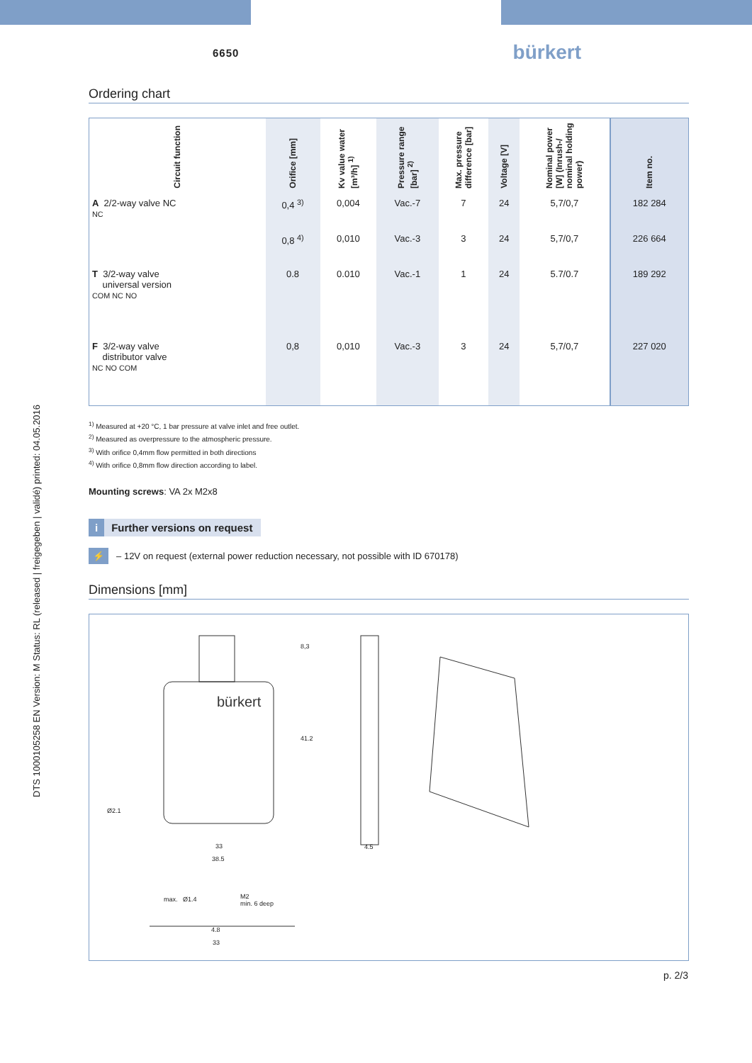6650 bürkert
Ordering chart
| Circuit function | Orifice [mm] | Kv value water [m³/h] <sup>1)</sup> | Pressure range [bar] <sup>2)</sup> | Max. pressure difference [bar] | Voltage [V] | Nominal power [W] (Inrush-/ nominal holding power) | Item no. |
| --- | --- | --- | --- | --- | --- | --- | --- |
| A 2/2-way valve NC NC | 0,4 <sup>3)</sup> | 0,004 | Vac.-7 | 7 | 24 | 5,7/0,7 | 182 284 |
| | 0,8 <sup>4)</sup> | 0,010 | Vac.-3 | 3 | 24 | 5,7/0,7 | 226 664 |
| T 3/2-way valve universal version COM NC NO | 0.8 | 0.010 | Vac.-1 | 1 | 24 | 5.7/0.7 | 189 292 |
| F 3/2-way valve distributor valve NC NO COM | 0,8 | 0,010 | Vac.-3 | 3 | 24 | 5,7/0,7 | 227 020 |
<sup>1)</sup> Measured at +20 °C, 1 bar pressure at valve inlet and free outlet.
<sup>2)</sup> Measured as overpressure to the atmospheric pressure.
<sup>3)</sup> With orifice 0,4mm flow permitted in both directions
<sup>4)</sup> With orifice 0,8mm flow direction according to label.
Mounting screws: VA 2x M2x8
i Further versions on request
⚡ – 12V on request (external power reduction necessary, not possible with ID 670178)
Dimensions [mm]
bürkert
8,3
41.2
Ø2.1
33
38.5
4.5
max. Ø1.4
M2
min. 6 deep
4.8
33
DTS 1000105258 EN Version: M Status: RL (released | freigegeben | validé) printed: 04.05.2016
p. 2/3